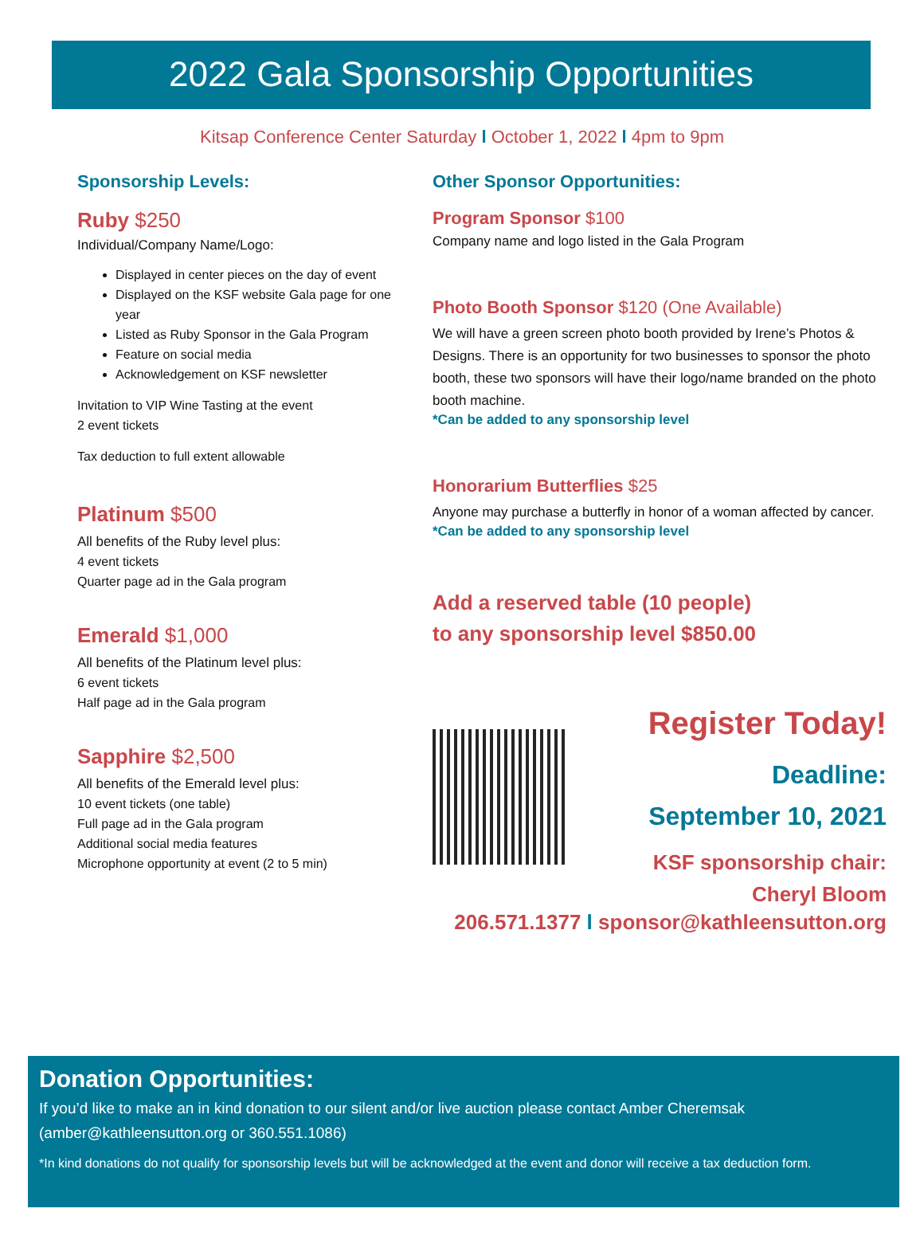2022 Gala Sponsorship Opportunities
Kitsap Conference Center Saturday l October 1, 2022 l 4pm to 9pm
Sponsorship Levels:
Ruby $250
Individual/Company Name/Logo:
Displayed in center pieces on the day of event
Displayed on the KSF website Gala page for one year
Listed as Ruby Sponsor in the Gala Program
Feature on social media
Acknowledgement on KSF newsletter
Invitation to VIP Wine Tasting at the event
2 event tickets
Tax deduction to full extent allowable
Platinum $500
All benefits of the Ruby level plus:
4 event tickets
Quarter page ad in the Gala program
Emerald $1,000
All benefits of the Platinum level plus:
6 event tickets
Half page ad in the Gala program
Sapphire $2,500
All benefits of the Emerald level plus:
10 event tickets (one table)
Full page ad in the Gala program
Additional social media features
Microphone opportunity at event (2 to 5 min)
Other Sponsor Opportunities:
Program Sponsor $100
Company name and logo listed in the Gala Program
Photo Booth Sponsor $120 (One Available)
We will have a green screen photo booth provided by Irene’s Photos & Designs. There is an opportunity for two businesses to sponsor the photo booth, these two sponsors will have their logo/name branded on the photo booth machine.
*Can be added to any sponsorship level
Honorarium Butterflies $25
Anyone may purchase a butterfly in honor of a woman affected by cancer.
*Can be added to any sponsorship level
Add a reserved table (10 people)
to any sponsorship level $850.00
Register Today!
Deadline:
September 10, 2021
KSF sponsorship chair:
Cheryl Bloom
206.571.1377 l sponsor@kathleensutton.org
Donation Opportunities:
If you’d like to make an in kind donation to our silent and/or live auction please contact Amber Cheremsak (amber@kathleensutton.org or 360.551.1086)
*In kind donations do not qualify for sponsorship levels but will be acknowledged at the event and donor will receive a tax deduction form.